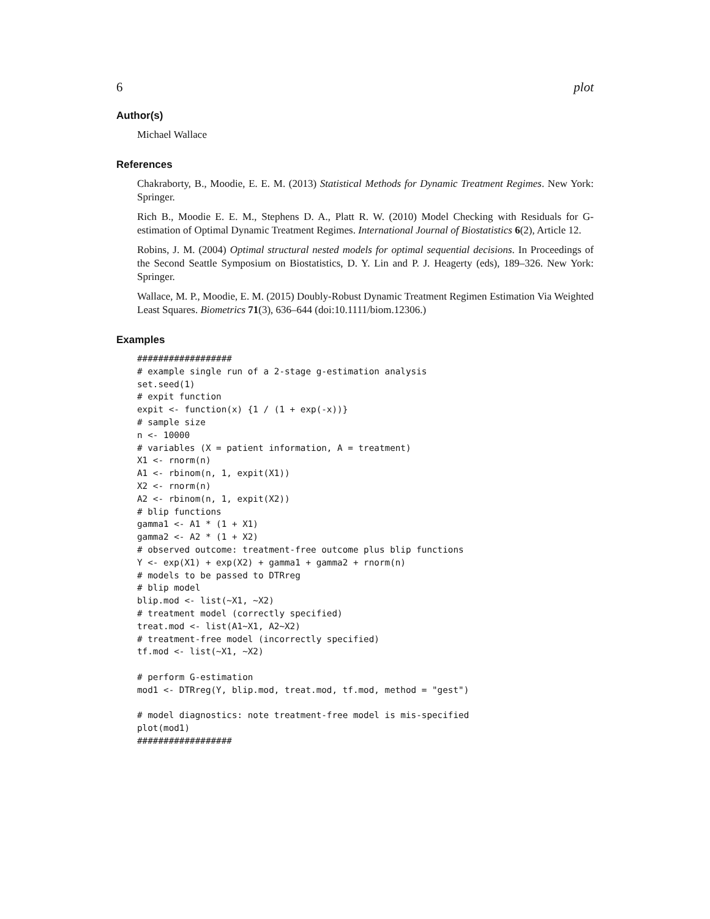6 plot
Author(s)
Michael Wallace
References
Chakraborty, B., Moodie, E. E. M. (2013) Statistical Methods for Dynamic Treatment Regimes. New York: Springer.
Rich B., Moodie E. E. M., Stephens D. A., Platt R. W. (2010) Model Checking with Residuals for G-estimation of Optimal Dynamic Treatment Regimes. International Journal of Biostatistics 6(2), Article 12.
Robins, J. M. (2004) Optimal structural nested models for optimal sequential decisions. In Proceedings of the Second Seattle Symposium on Biostatistics, D. Y. Lin and P. J. Heagerty (eds), 189–326. New York: Springer.
Wallace, M. P., Moodie, E. M. (2015) Doubly-Robust Dynamic Treatment Regimen Estimation Via Weighted Least Squares. Biometrics 71(3), 636–644 (doi:10.1111/biom.12306.)
Examples
##################
# example single run of a 2-stage g-estimation analysis
set.seed(1)
# expit function
expit <- function(x) {1 / (1 + exp(-x))}
# sample size
n <- 10000
# variables (X = patient information, A = treatment)
X1 <- rnorm(n)
A1 <- rbinom(n, 1, expit(X1))
X2 <- rnorm(n)
A2 <- rbinom(n, 1, expit(X2))
# blip functions
gamma1 <- A1 * (1 + X1)
gamma2 <- A2 * (1 + X2)
# observed outcome: treatment-free outcome plus blip functions
Y <- exp(X1) + exp(X2) + gamma1 + gamma2 + rnorm(n)
# models to be passed to DTRreg
# blip model
blip.mod <- list(~X1, ~X2)
# treatment model (correctly specified)
treat.mod <- list(A1~X1, A2~X2)
# treatment-free model (incorrectly specified)
tf.mod <- list(~X1, ~X2)

# perform G-estimation
mod1 <- DTRreg(Y, blip.mod, treat.mod, tf.mod, method = "gest")

# model diagnostics: note treatment-free model is mis-specified
plot(mod1)
##################